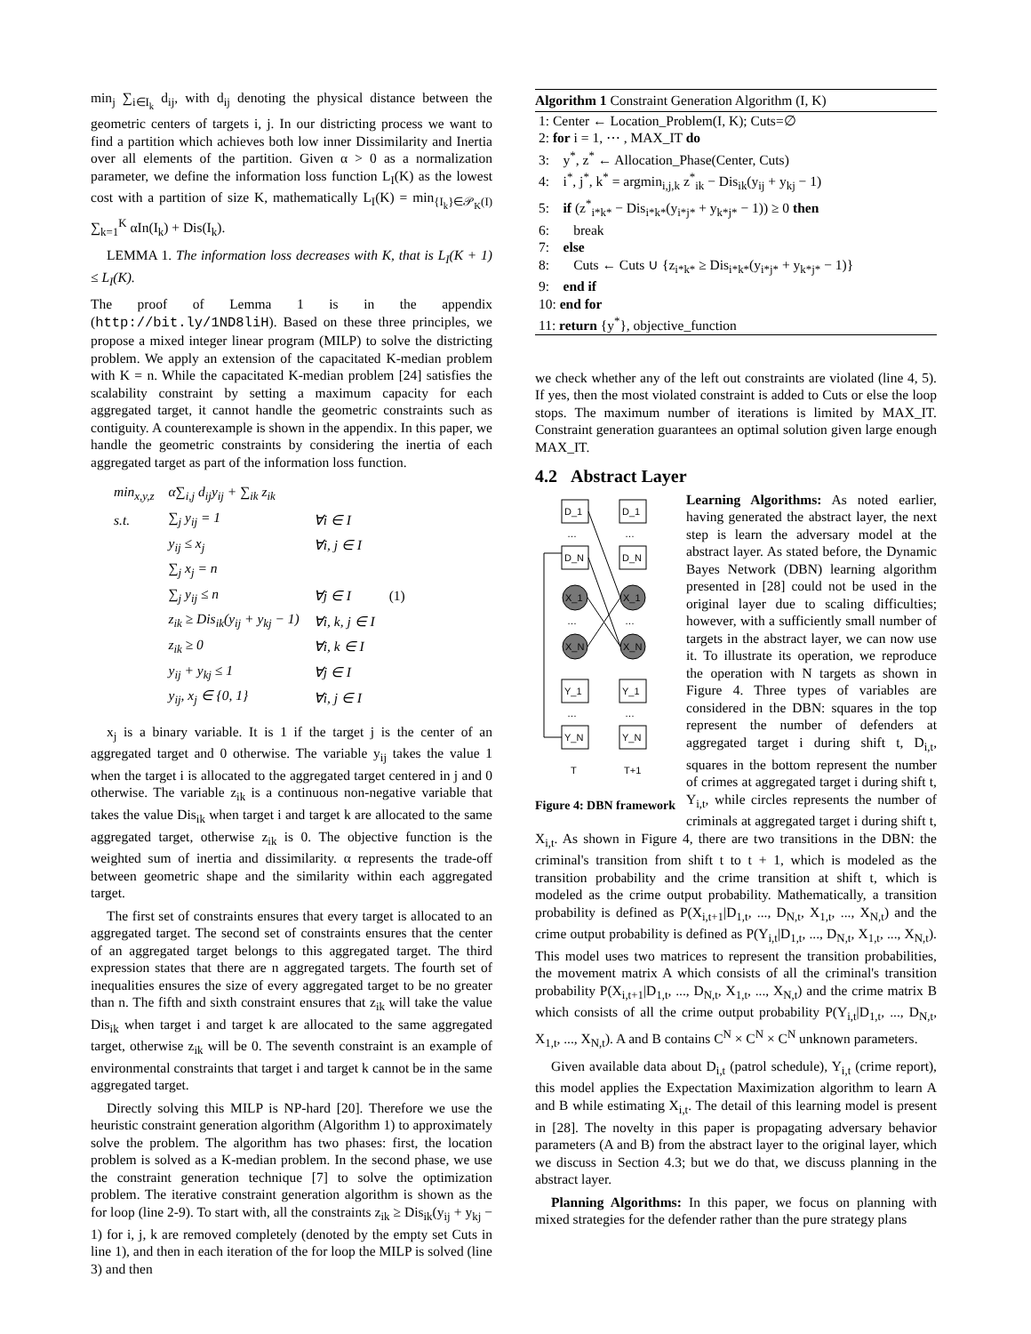min<sub>j</sub> ∑<sub>i∈I<sub>k</sub></sub> d<sub>ij</sub>, with d<sub>ij</sub> denoting the physical distance between the geometric centers of targets i, j. In our districting process we want to find a partition which achieves both low inner Dissimilarity and Inertia over all elements of the partition. Given α > 0 as a normalization parameter, we define the information loss function L<sub>I</sub>(K) as the lowest cost with a partition of size K, mathematically L<sub>I</sub>(K) = min<sub>{I<sub>k</sub>}∈𝒫<sub>K</sub>(I)</sub> ∑<sub>k=1</sub><sup>K</sup> αIn(I<sub>k</sub>) + Dis(I<sub>k</sub>).
LEMMA 1. The information loss decreases with K, that is L<sub>I</sub>(K + 1) ≤ L<sub>I</sub>(K).
The proof of Lemma 1 is in the appendix (http://bit.ly/1ND8liH). Based on these three principles, we propose a mixed integer linear program (MILP) to solve the districting problem. We apply an extension of the capacitated K-median problem with K = n. While the capacitated K-median problem [24] satisfies the scalability constraint by setting a maximum capacity for each aggregated target, it cannot handle the geometric constraints such as contiguity. A counterexample is shown in the appendix. In this paper, we handle the geometric constraints by considering the inertia of each aggregated target as part of the information loss function.
| min<sub>x,y,z</sub> | α∑<sub>i,j</sub> d<sub>ij</sub>y<sub>ij</sub> + ∑<sub>ik</sub> z<sub>ik</sub> | | |
| s.t. | ∑<sub>j</sub> y<sub>ij</sub> = 1 | ∀i ∈ I | |
| | y<sub>ij</sub> ≤ x<sub>j</sub> | ∀i, j ∈ I | |
| | ∑<sub>j</sub> x<sub>j</sub> = n | | |
| | ∑<sub>j</sub> y<sub>ij</sub> ≤ n | ∀j ∈ I | (1) |
| | z<sub>ik</sub> ≥ Dis<sub>ik</sub>(y<sub>ij</sub> + y<sub>kj</sub> − 1) | ∀i, k, j ∈ I | |
| | z<sub>ik</sub> ≥ 0 | ∀i, k ∈ I | |
| | y<sub>ij</sub> + y<sub>kj</sub> ≤ 1 | ∀j ∈ I | |
| | y<sub>ij</sub>, x<sub>j</sub> ∈ {0, 1} | ∀i, j ∈ I | |
x<sub>j</sub> is a binary variable. It is 1 if the target j is the center of an aggregated target and 0 otherwise. The variable y<sub>ij</sub> takes the value 1 when the target i is allocated to the aggregated target centered in j and 0 otherwise. The variable z<sub>ik</sub> is a continuous non-negative variable that takes the value Dis<sub>ik</sub> when target i and target k are allocated to the same aggregated target, otherwise z<sub>ik</sub> is 0. The objective function is the weighted sum of inertia and dissimilarity. α represents the trade-off between geometric shape and the similarity within each aggregated target.
The first set of constraints ensures that every target is allocated to an aggregated target. The second set of constraints ensures that the center of an aggregated target belongs to this aggregated target. The third expression states that there are n aggregated targets. The fourth set of inequalities ensures the size of every aggregated target to be no greater than n. The fifth and sixth constraint ensures that z<sub>ik</sub> will take the value Dis<sub>ik</sub> when target i and target k are allocated to the same aggregated target, otherwise z<sub>ik</sub> will be 0. The seventh constraint is an example of environmental constraints that target i and target k cannot be in the same aggregated target.
Directly solving this MILP is NP-hard [20]. Therefore we use the heuristic constraint generation algorithm (Algorithm 1) to approximately solve the problem. The algorithm has two phases: first, the location problem is solved as a K-median problem. In the second phase, we use the constraint generation technique [7] to solve the optimization problem. The iterative constraint generation algorithm is shown as the for loop (line 2-9). To start with, all the constraints z<sub>ik</sub> ≥ Dis<sub>ik</sub>(y<sub>ij</sub> + y<sub>kj</sub> − 1) for i, j, k are removed completely (denoted by the empty set Cuts in line 1), and then in each iteration of the for loop the MILP is solved (line 3) and then
Algorithm 1 Constraint Generation Algorithm (I, K)
1: Center ← Location_Problem(I, K); Cuts=∅
2: for i = 1, ⋯ , MAX_IT do
3: y<sup>*</sup>, z<sup>*</sup> ← Allocation_Phase(Center, Cuts)
4: i<sup>*</sup>, j<sup>*</sup>, k<sup>*</sup> = argmin<sub>i,j,k</sub> z<sup>*</sup><sub>ik</sub> − Dis<sub>ik</sub>(y<sub>ij</sub> + y<sub>kj</sub> − 1)
5: if (z<sup>*</sup><sub>i*k*</sub> − Dis<sub>i*k*</sub>(y<sub>i*j*</sub> + y<sub>k*j*</sub> − 1)) ≥ 0 then
6: break
7: else
8: Cuts ← Cuts ∪ {z<sub>i*k*</sub> ≥ Dis<sub>i*k*</sub>(y<sub>i*j*</sub> + y<sub>k*j*</sub> − 1)}
9: end if
10: end for
11: return {y<sup>*</sup>}, objective_function
we check whether any of the left out constraints are violated (line 4, 5). If yes, then the most violated constraint is added to Cuts or else the loop stops. The maximum number of iterations is limited by MAX_IT. Constraint generation guarantees an optimal solution given large enough MAX_IT.
4.2 Abstract Layer
D_1
D_1
…
…
D_N
D_N
X_1
X_1
…
…
X_N
X_N
Y_1
Y_1
…
…
Y_N
Y_N
T
T+1
Figure 4: DBN framework
Learning Algorithms: As noted earlier, having generated the abstract layer, the next step is learn the adversary model at the abstract layer. As stated before, the Dynamic Bayes Network (DBN) learning algorithm presented in [28] could not be used in the original layer due to scaling difficulties; however, with a sufficiently small number of targets in the abstract layer, we can now use it. To illustrate its operation, we reproduce the operation with N targets as shown in Figure 4. Three types of variables are considered in the DBN: squares in the top represent the number of defenders at aggregated target i during shift t, D<sub>i,t</sub>, squares in the bottom represent the number of crimes at aggregated target i during shift t, Y<sub>i,t</sub>, while circles represents the number of criminals at aggregated target i during shift t, X<sub>i,t</sub>. As shown in Figure 4, there are two transitions in the DBN: the criminal's transition from shift t to t + 1, which is modeled as the transition probability and the crime transition at shift t, which is modeled as the crime output probability. Mathematically, a transition probability is defined as P(X<sub>i,t+1</sub>|D<sub>1,t</sub>, ..., D<sub>N,t</sub>, X<sub>1,t</sub>, ..., X<sub>N,t</sub>) and the crime output probability is defined as P(Y<sub>i,t</sub>|D<sub>1,t</sub>, ..., D<sub>N,t</sub>, X<sub>1,t</sub>, ..., X<sub>N,t</sub>). This model uses two matrices to represent the transition probabilities, the movement matrix A which consists of all the criminal's transition probability P(X<sub>i,t+1</sub>|D<sub>1,t</sub>, ..., D<sub>N,t</sub>, X<sub>1,t</sub>, ..., X<sub>N,t</sub>) and the crime matrix B which consists of all the crime output probability P(Y<sub>i,t</sub>|D<sub>1,t</sub>, ..., D<sub>N,t</sub>, X<sub>1,t</sub>, ..., X<sub>N,t</sub>). A and B contains C<sup>N</sup> × C<sup>N</sup> × C<sup>N</sup> unknown parameters.
Given available data about D<sub>i,t</sub> (patrol schedule), Y<sub>i,t</sub> (crime report), this model applies the Expectation Maximization algorithm to learn A and B while estimating X<sub>i,t</sub>. The detail of this learning model is present in [28]. The novelty in this paper is propagating adversary behavior parameters (A and B) from the abstract layer to the original layer, which we discuss in Section 4.3; but we do that, we discuss planning in the abstract layer.
Planning Algorithms: In this paper, we focus on planning with mixed strategies for the defender rather than the pure strategy plans